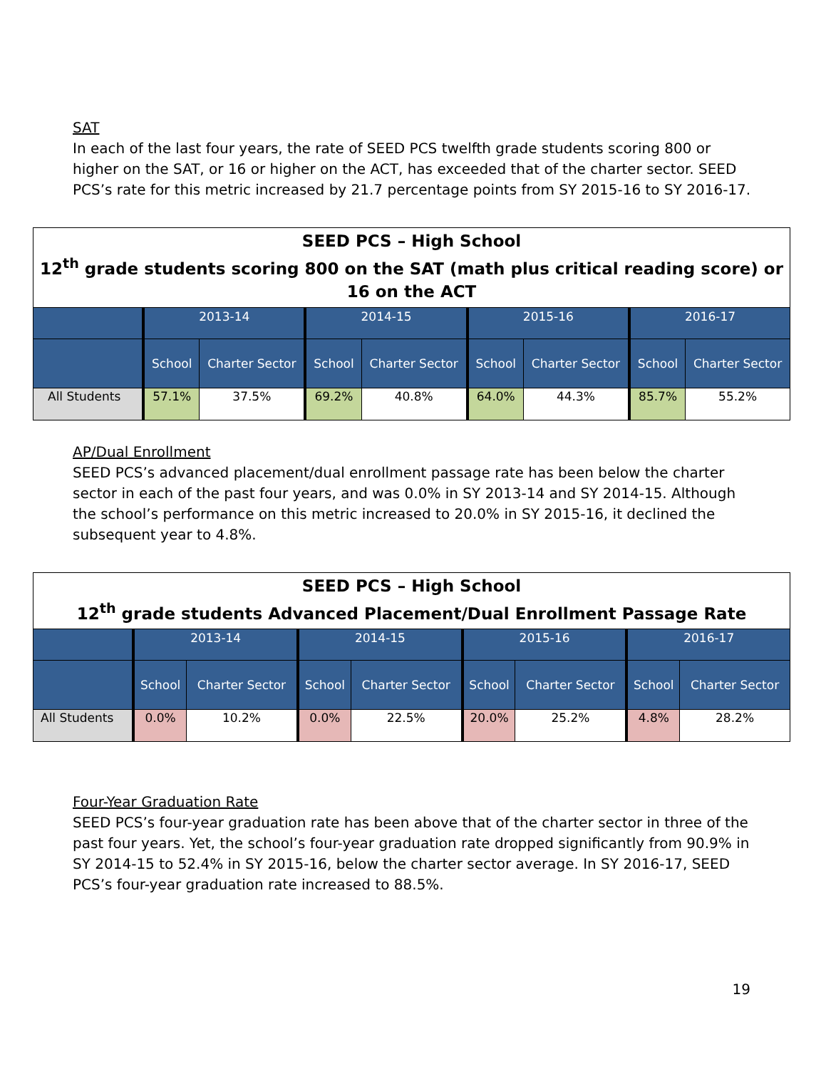SAT
In each of the last four years, the rate of SEED PCS twelfth grade students scoring 800 or higher on the SAT, or 16 or higher on the ACT, has exceeded that of the charter sector. SEED PCS’s rate for this metric increased by 21.7 percentage points from SY 2015-16 to SY 2016-17.
| SEED PCS – High School 12<sup>th</sup> grade students scoring 800 on the SAT (math plus critical reading score) or 16 on the ACT | | | | | | | | |
| --- | --- | --- | --- | --- | --- | --- | --- | --- |
| | 2013-14 | | 2014-15 | | 2015-16 | | 2016-17 | |
| | School | Charter Sector | School | Charter Sector | School | Charter Sector | School | Charter Sector |
| All Students | 57.1% | 37.5% | 69.2% | 40.8% | 64.0% | 44.3% | 85.7% | 55.2% |
AP/Dual Enrollment
SEED PCS’s advanced placement/dual enrollment passage rate has been below the charter sector in each of the past four years, and was 0.0% in SY 2013-14 and SY 2014-15. Although the school’s performance on this metric increased to 20.0% in SY 2015-16, it declined the subsequent year to 4.8%.
| SEED PCS – High School 12<sup>th</sup> grade students Advanced Placement/Dual Enrollment Passage Rate | | | | | | | | |
| --- | --- | --- | --- | --- | --- | --- | --- | --- |
| | 2013-14 | | 2014-15 | | 2015-16 | | 2016-17 | |
| | School | Charter Sector | School | Charter Sector | School | Charter Sector | School | Charter Sector |
| All Students | 0.0% | 10.2% | 0.0% | 22.5% | 20.0% | 25.2% | 4.8% | 28.2% |
Four-Year Graduation Rate
SEED PCS’s four-year graduation rate has been above that of the charter sector in three of the past four years. Yet, the school’s four-year graduation rate dropped significantly from 90.9% in SY 2014-15 to 52.4% in SY 2015-16, below the charter sector average. In SY 2016-17, SEED PCS’s four-year graduation rate increased to 88.5%.
19